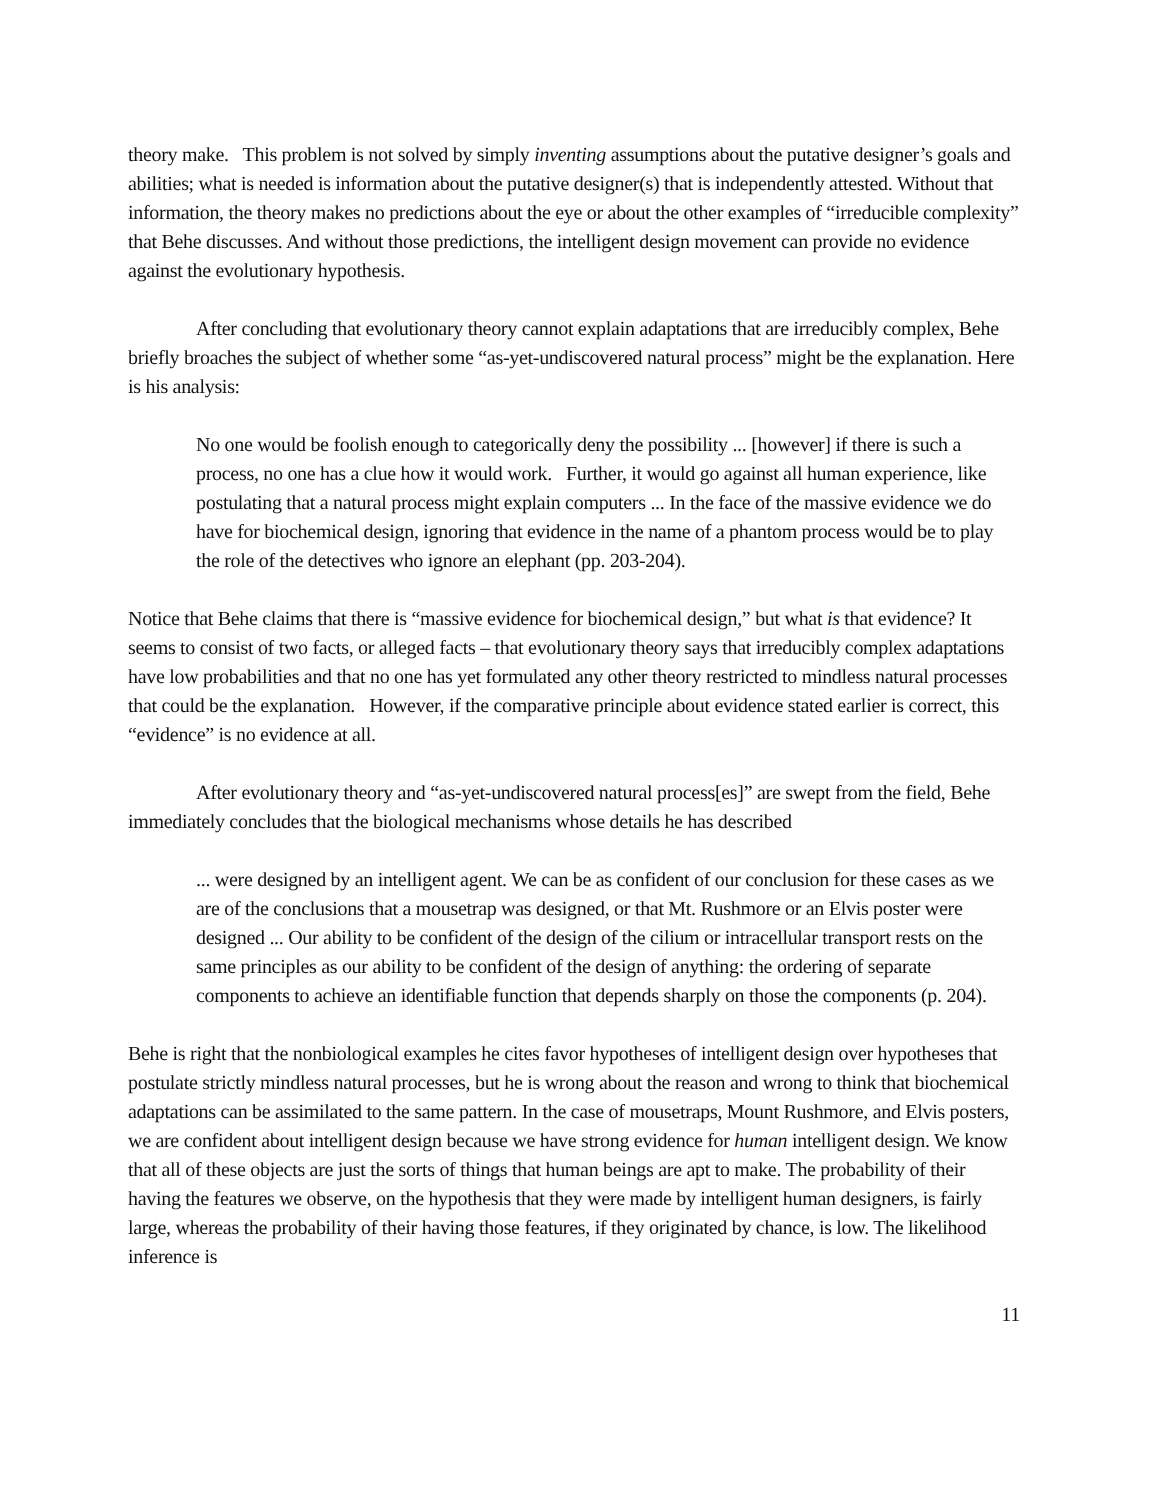theory make. This problem is not solved by simply inventing assumptions about the putative designer’s goals and abilities; what is needed is information about the putative designer(s) that is independently attested. Without that information, the theory makes no predictions about the eye or about the other examples of “irreducible complexity” that Behe discusses. And without those predictions, the intelligent design movement can provide no evidence against the evolutionary hypothesis.
After concluding that evolutionary theory cannot explain adaptations that are irreducibly complex, Behe briefly broaches the subject of whether some “as-yet-undiscovered natural process” might be the explanation. Here is his analysis:
No one would be foolish enough to categorically deny the possibility ... [however] if there is such a process, no one has a clue how it would work. Further, it would go against all human experience, like postulating that a natural process might explain computers ... In the face of the massive evidence we do have for biochemical design, ignoring that evidence in the name of a phantom process would be to play the role of the detectives who ignore an elephant (pp. 203-204).
Notice that Behe claims that there is “massive evidence for biochemical design,” but what is that evidence? It seems to consist of two facts, or alleged facts – that evolutionary theory says that irreducibly complex adaptations have low probabilities and that no one has yet formulated any other theory restricted to mindless natural processes that could be the explanation. However, if the comparative principle about evidence stated earlier is correct, this “evidence” is no evidence at all.
After evolutionary theory and “as-yet-undiscovered natural process[es]” are swept from the field, Behe immediately concludes that the biological mechanisms whose details he has described
... were designed by an intelligent agent. We can be as confident of our conclusion for these cases as we are of the conclusions that a mousetrap was designed, or that Mt. Rushmore or an Elvis poster were designed ... Our ability to be confident of the design of the cilium or intracellular transport rests on the same principles as our ability to be confident of the design of anything: the ordering of separate components to achieve an identifiable function that depends sharply on those the components (p. 204).
Behe is right that the nonbiological examples he cites favor hypotheses of intelligent design over hypotheses that postulate strictly mindless natural processes, but he is wrong about the reason and wrong to think that biochemical adaptations can be assimilated to the same pattern. In the case of mousetraps, Mount Rushmore, and Elvis posters, we are confident about intelligent design because we have strong evidence for human intelligent design. We know that all of these objects are just the sorts of things that human beings are apt to make. The probability of their having the features we observe, on the hypothesis that they were made by intelligent human designers, is fairly large, whereas the probability of their having those features, if they originated by chance, is low. The likelihood inference is
11